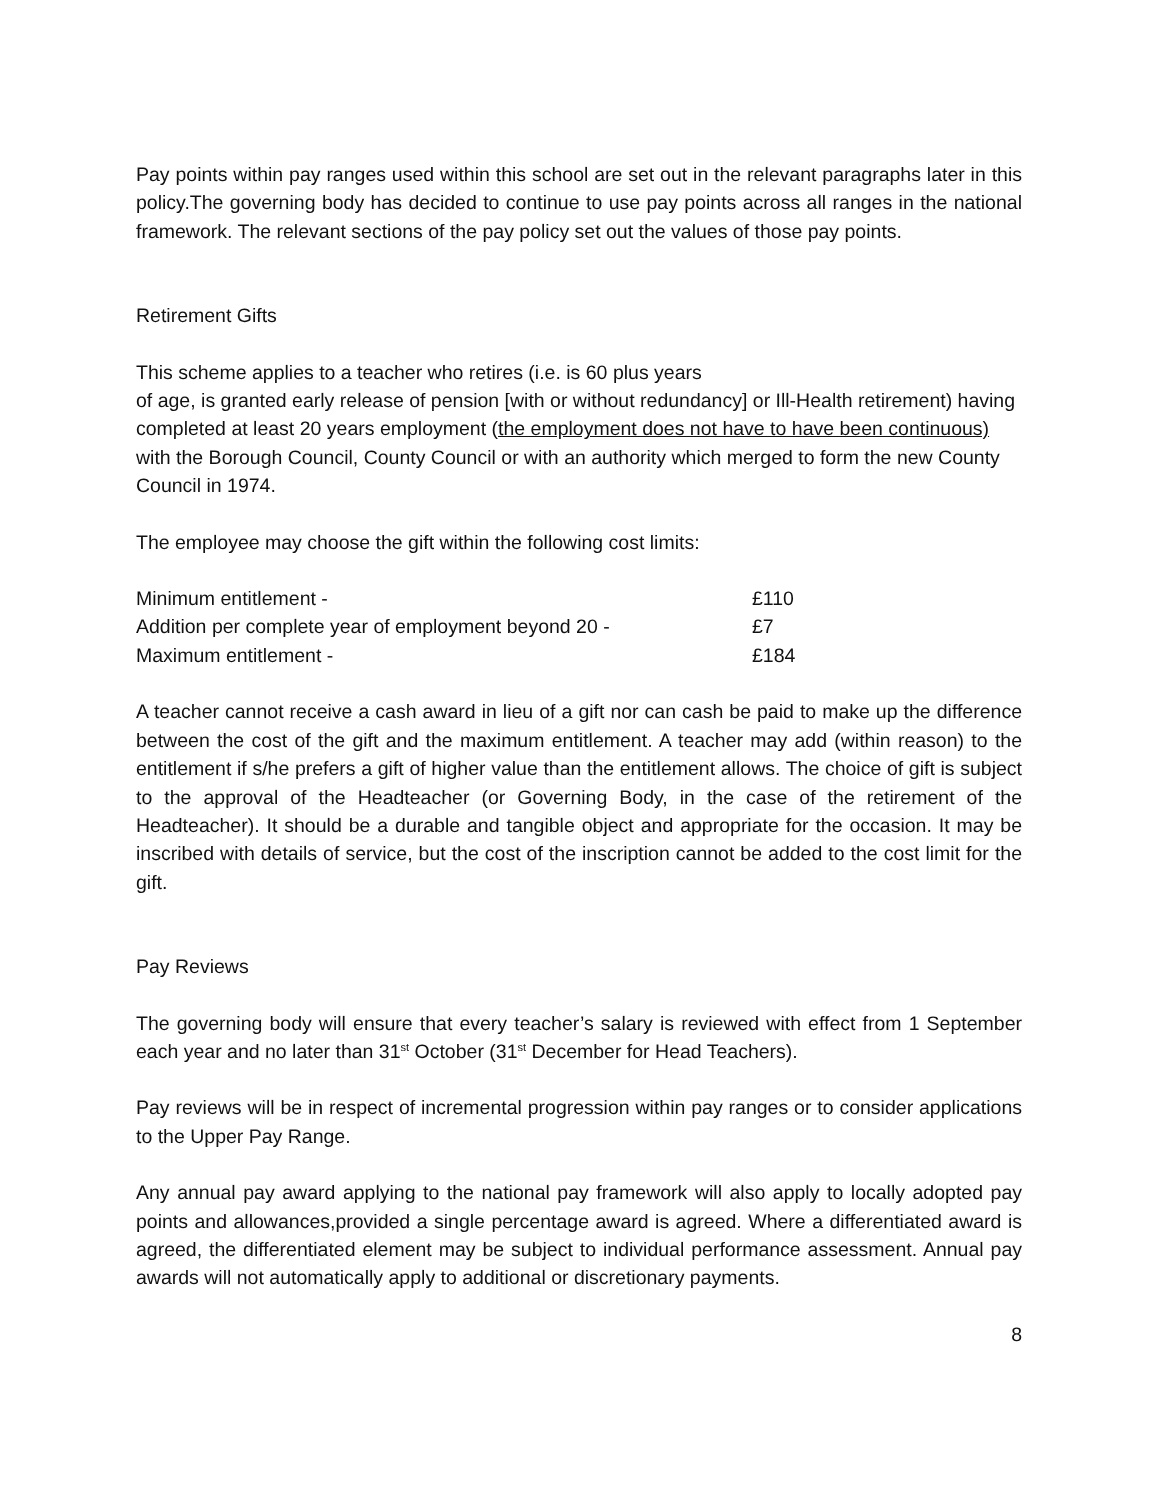Pay points within pay ranges used within this school are set out in the relevant paragraphs later in this policy.The governing body has decided to continue to use pay points across all ranges in the national framework. The relevant sections of the pay policy set out the values of those pay points.
Retirement Gifts
This scheme applies to a teacher who retires (i.e. is 60 plus years
of age, is granted early release of pension [with or without redundancy] or Ill-Health retirement) having completed at least 20 years employment (the employment does not have to have been continuous) with the Borough Council, County Council or with an authority which merged to form the new County Council in 1974.
The employee may choose the gift within the following cost limits:
| Minimum entitlement - | £110 |
| Addition per complete year of employment beyond 20 - | £7 |
| Maximum entitlement - | £184 |
A teacher cannot receive a cash award in lieu of a gift nor can cash be paid to make up the difference between the cost of the gift and the maximum entitlement. A teacher may add (within reason) to the entitlement if s/he prefers a gift of higher value than the entitlement allows. The choice of gift is subject to the approval of the Headteacher (or Governing Body, in the case of the retirement of the Headteacher). It should be a durable and tangible object and appropriate for the occasion. It may be inscribed with details of service, but the cost of the inscription cannot be added to the cost limit for the gift.
Pay Reviews
The governing body will ensure that every teacher’s salary is reviewed with effect from 1 September each year and no later than 31<sup>st</sup> October (31<sup>st</sup> December for Head Teachers).
Pay reviews will be in respect of incremental progression within pay ranges or to consider applications to the Upper Pay Range.
Any annual pay award applying to the national pay framework will also apply to locally adopted pay points and allowances,provided a single percentage award is agreed. Where a differentiated award is agreed, the differentiated element may be subject to individual performance assessment. Annual pay awards will not automatically apply to additional or discretionary payments.
8